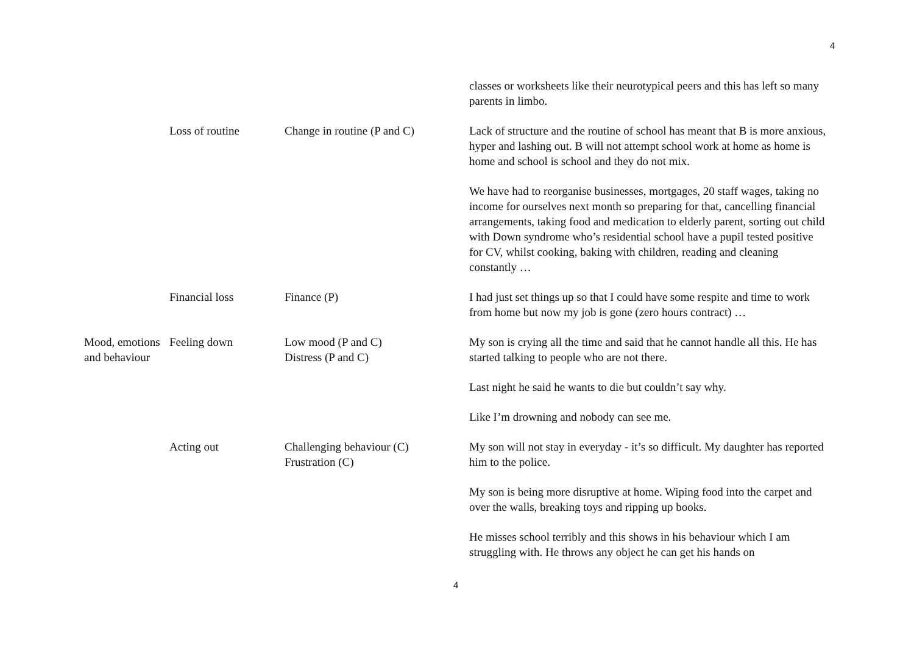4
| | | | classes or worksheets like their neurotypical peers and this has left so many parents in limbo. |
| | Loss of routine | Change in routine (P and C) | Lack of structure and the routine of school has meant that B is more anxious, hyper and lashing out. B will not attempt school work at home as home is home and school is school and they do not mix. We have had to reorganise businesses, mortgages, 20 staff wages, taking no income for ourselves next month so preparing for that, cancelling financial arrangements, taking food and medication to elderly parent, sorting out child with Down syndrome who’s residential school have a pupil tested positive for CV, whilst cooking, baking with children, reading and cleaning constantly … |
| | Financial loss | Finance (P) | I had just set things up so that I could have some respite and time to work from home but now my job is gone (zero hours contract) … |
| Mood, emotions and behaviour | Feeling down | Low mood (P and C) Distress (P and C) | My son is crying all the time and said that he cannot handle all this. He has started talking to people who are not there. Last night he said he wants to die but couldn’t say why. Like I’m drowning and nobody can see me. |
| | Acting out | Challenging behaviour (C) Frustration (C) | My son will not stay in everyday - it’s so difficult. My daughter has reported him to the police. My son is being more disruptive at home. Wiping food into the carpet and over the walls, breaking toys and ripping up books. He misses school terribly and this shows in his behaviour which I am struggling with. He throws any object he can get his hands on |
4